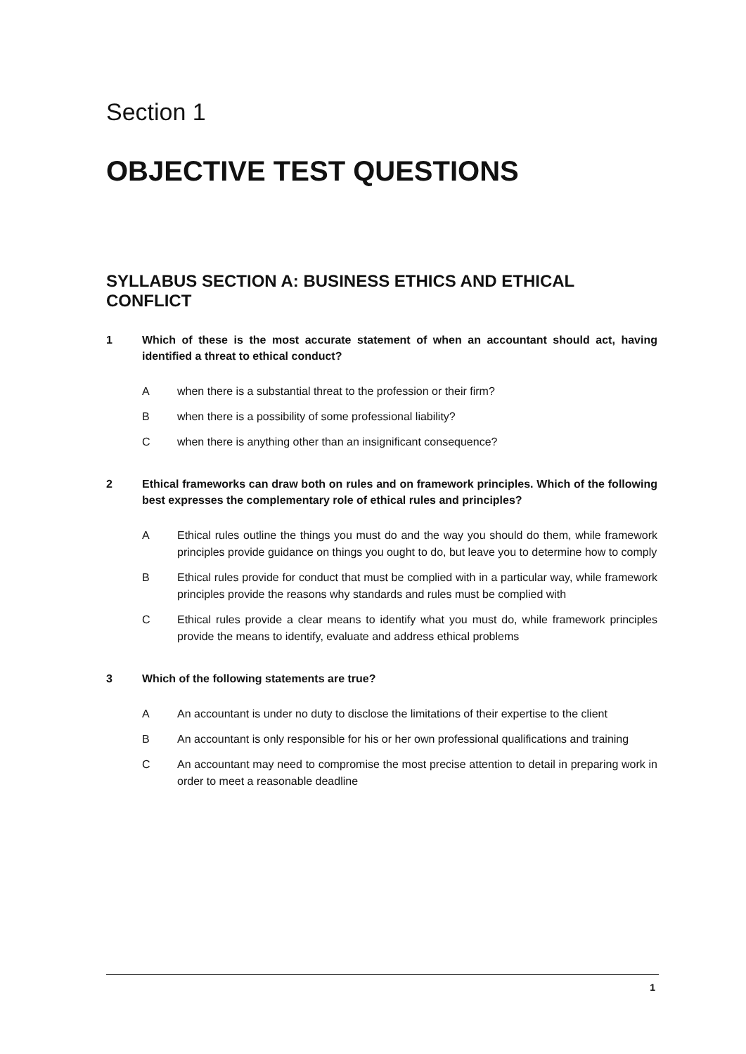Section 1
OBJECTIVE TEST QUESTIONS
SYLLABUS SECTION A: BUSINESS ETHICS AND ETHICAL CONFLICT
1 Which of these is the most accurate statement of when an accountant should act, having identified a threat to ethical conduct?
Awhen there is a substantial threat to the profession or their firm?
Bwhen there is a possibility of some professional liability?
Cwhen there is anything other than an insignificant consequence?
2 Ethical frameworks can draw both on rules and on framework principles. Which of the following best expresses the complementary role of ethical rules and principles?
A Ethical rules outline the things you must do and the way you should do them, while framework principles provide guidance on things you ought to do, but leave you to determine how to comply
B Ethical rules provide for conduct that must be complied with in a particular way, while framework principles provide the reasons why standards and rules must be complied with
C Ethical rules provide a clear means to identify what you must do, while framework principles provide the means to identify, evaluate and address ethical problems
3 Which of the following statements are true?
A An accountant is under no duty to disclose the limitations of their expertise to the client
B An accountant is only responsible for his or her own professional qualifications and training
C An accountant may need to compromise the most precise attention to detail in preparing work in order to meet a reasonable deadline
1